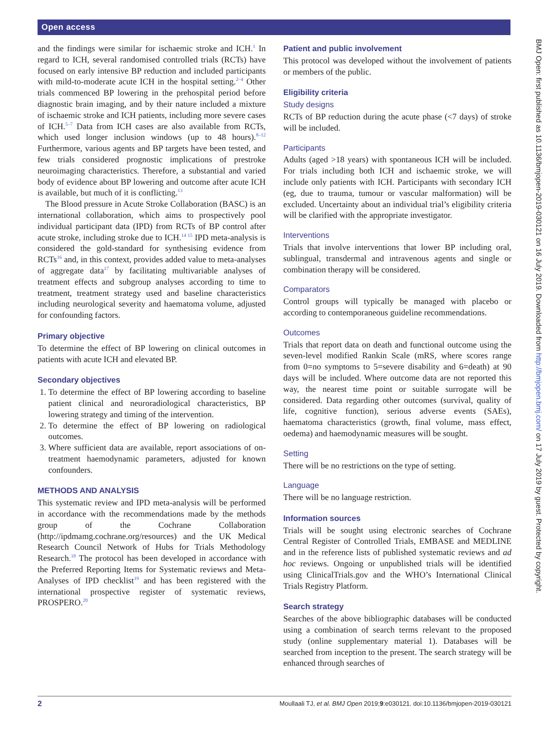Open access
BMJ Open: first published as 10.1136/bmjopen-2019-030121 on 16 July 2019. Downloaded from http://bmjopen.bmj.com/ on 17 July 2019 by guest. Protected by copyright.
and the findings were similar for ischaemic stroke and ICH.<sup>1</sup> In regard to ICH, several randomised controlled trials (RCTs) have focused on early intensive BP reduction and included participants with mild-to-moderate acute ICH in the hospital setting.<sup>2–4</sup> Other trials commenced BP lowering in the prehospital period before diagnostic brain imaging, and by their nature included a mixture of ischaemic stroke and ICH patients, including more severe cases of ICH.<sup>5–7</sup> Data from ICH cases are also available from RCTs, which used longer inclusion windows (up to 48 hours).<sup>8–12</sup> Furthermore, various agents and BP targets have been tested, and few trials considered prognostic implications of prestroke neuroimaging characteristics. Therefore, a substantial and varied body of evidence about BP lowering and outcome after acute ICH is available, but much of it is conflicting.<sup>13</sup>
The Blood pressure in Acute Stroke Collaboration (BASC) is an international collaboration, which aims to prospectively pool individual participant data (IPD) from RCTs of BP control after acute stroke, including stroke due to ICH.<sup>14 15</sup> IPD meta-analysis is considered the gold-standard for synthesising evidence from RCTs<sup>16</sup> and, in this context, provides added value to meta-analyses of aggregate data<sup>17</sup> by facilitating multivariable analyses of treatment effects and subgroup analyses according to time to treatment, treatment strategy used and baseline characteristics including neurological severity and haematoma volume, adjusted for confounding factors.
Primary objective
To determine the effect of BP lowering on clinical outcomes in patients with acute ICH and elevated BP.
Secondary objectives
1. To determine the effect of BP lowering according to baseline patient clinical and neuroradiological characteristics, BP lowering strategy and timing of the intervention.
2. To determine the effect of BP lowering on radiological outcomes.
3. Where sufficient data are available, report associations of on-treatment haemodynamic parameters, adjusted for known confounders.
METHODS AND ANALYSIS
This systematic review and IPD meta-analysis will be performed in accordance with the recommendations made by the methods group of the Cochrane Collaboration (http://ipdmamg.cochrane.org/resources) and the UK Medical Research Council Network of Hubs for Trials Methodology Research.<sup>18</sup> The protocol has been developed in accordance with the Preferred Reporting Items for Systematic reviews and Meta-Analyses of IPD checklist<sup>19</sup> and has been registered with the international prospective register of systematic reviews, PROSPERO.<sup>20</sup>
Patient and public involvement
This protocol was developed without the involvement of patients or members of the public.
Eligibility criteria
Study designs
RCTs of BP reduction during the acute phase (<7 days) of stroke will be included.
Participants
Adults (aged >18 years) with spontaneous ICH will be included. For trials including both ICH and ischaemic stroke, we will include only patients with ICH. Participants with secondary ICH (eg, due to trauma, tumour or vascular malformation) will be excluded. Uncertainty about an individual trial’s eligibility criteria will be clarified with the appropriate investigator.
Interventions
Trials that involve interventions that lower BP including oral, sublingual, transdermal and intravenous agents and single or combination therapy will be considered.
Comparators
Control groups will typically be managed with placebo or according to contemporaneous guideline recommendations.
Outcomes
Trials that report data on death and functional outcome using the seven-level modified Rankin Scale (mRS, where scores range from 0=no symptoms to 5=severe disability and 6=death) at 90 days will be included. Where outcome data are not reported this way, the nearest time point or suitable surrogate will be considered. Data regarding other outcomes (survival, quality of life, cognitive function), serious adverse events (SAEs), haematoma characteristics (growth, final volume, mass effect, oedema) and haemodynamic measures will be sought.
Setting
There will be no restrictions on the type of setting.
Language
There will be no language restriction.
Information sources
Trials will be sought using electronic searches of Cochrane Central Register of Controlled Trials, EMBASE and MEDLINE and in the reference lists of published systematic reviews and ad hoc reviews. Ongoing or unpublished trials will be identified using ClinicalTrials.gov and the WHO’s International Clinical Trials Registry Platform.
Search strategy
Searches of the above bibliographic databases will be conducted using a combination of search terms relevant to the proposed study (online supplementary material 1). Databases will be searched from inception to the present. The search strategy will be enhanced through searches of
2 Moullaali TJ, et al. BMJ Open 2019;9:e030121. doi:10.1136/bmjopen-2019-030121